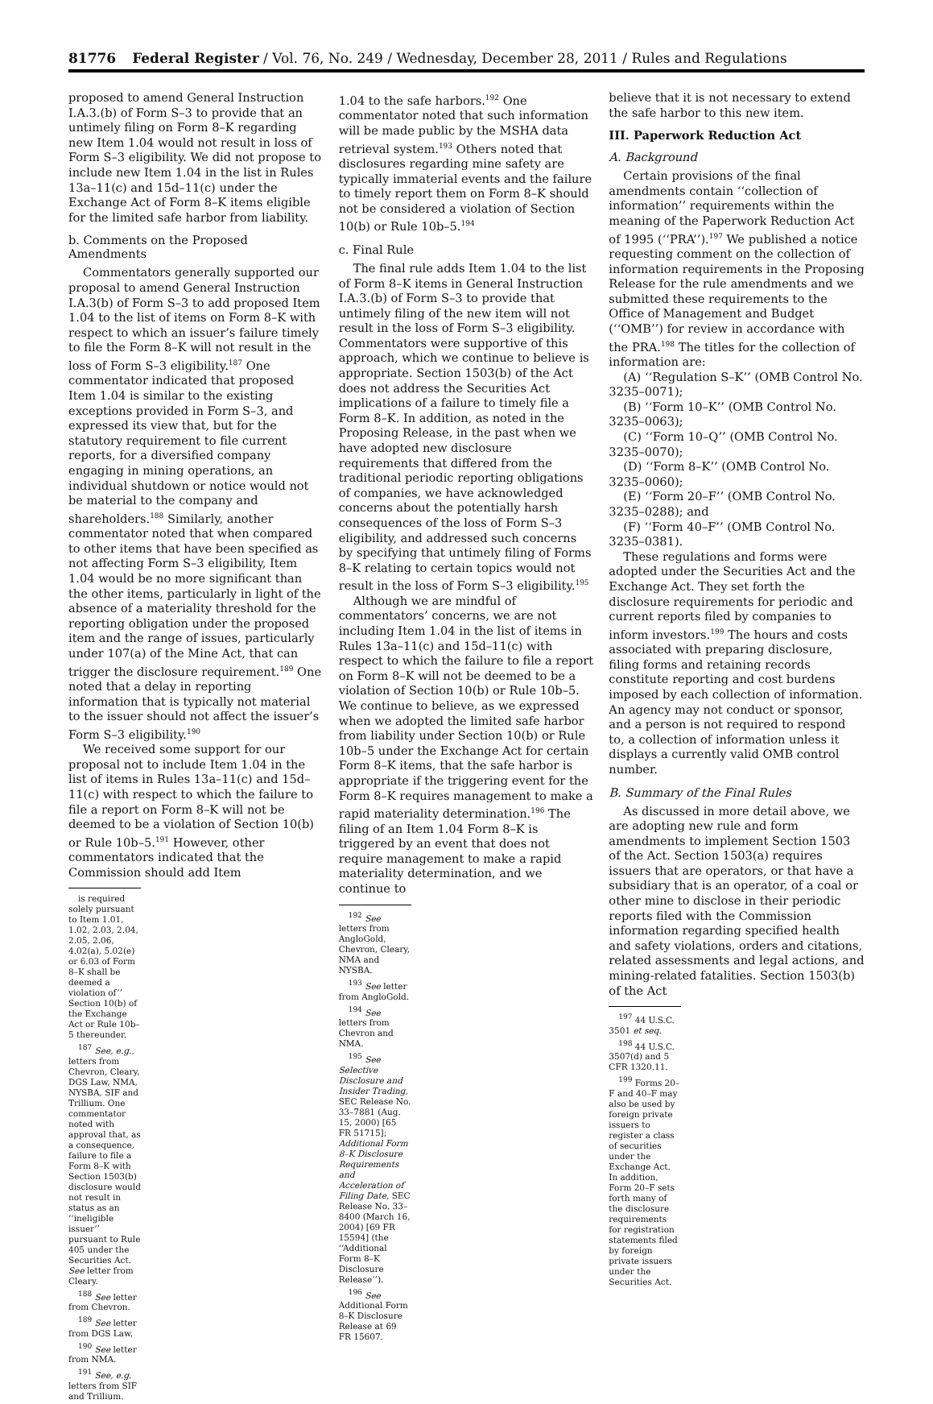81776 Federal Register / Vol. 76, No. 249 / Wednesday, December 28, 2011 / Rules and Regulations
proposed to amend General Instruction I.A.3.(b) of Form S–3 to provide that an untimely filing on Form 8–K regarding new Item 1.04 would not result in loss of Form S–3 eligibility. We did not propose to include new Item 1.04 in the list in Rules 13a–11(c) and 15d–11(c) under the Exchange Act of Form 8–K items eligible for the limited safe harbor from liability.
b. Comments on the Proposed Amendments
Commentators generally supported our proposal to amend General Instruction I.A.3(b) of Form S–3 to add proposed Item 1.04 to the list of items on Form 8–K with respect to which an issuer’s failure timely to file the Form 8–K will not result in the loss of Form S–3 eligibility.<sup>187</sup> One commentator indicated that proposed Item 1.04 is similar to the existing exceptions provided in Form S–3, and expressed its view that, but for the statutory requirement to file current reports, for a diversified company engaging in mining operations, an individual shutdown or notice would not be material to the company and shareholders.<sup>188</sup> Similarly, another commentator noted that when compared to other items that have been specified as not affecting Form S–3 eligibility, Item 1.04 would be no more significant than the other items, particularly in light of the absence of a materiality threshold for the reporting obligation under the proposed item and the range of issues, particularly under 107(a) of the Mine Act, that can trigger the disclosure requirement.<sup>189</sup> One noted that a delay in reporting information that is typically not material to the issuer should not affect the issuer’s Form S–3 eligibility.<sup>190</sup>
We received some support for our proposal not to include Item 1.04 in the list of items in Rules 13a–11(c) and 15d–11(c) with respect to which the failure to file a report on Form 8–K will not be deemed to be a violation of Section 10(b) or Rule 10b–5.<sup>191</sup> However, other commentators indicated that the Commission should add Item
is required solely pursuant to Item 1.01, 1.02, 2.03, 2.04, 2.05, 2.06, 4.02(a), 5.02(e) or 6.03 of Form 8–K shall be deemed a violation of’’ Section 10(b) of the Exchange Act or Rule 10b–5 thereunder.
<sup>187</sup> See, e.g., letters from Chevron, Cleary, DGS Law, NMA, NYSBA, SIF and Trillium. One commentator noted with approval that, as a consequence, failure to file a Form 8–K with Section 1503(b) disclosure would not result in status as an ‘‘ineligible issuer’’ pursuant to Rule 405 under the Securities Act. See letter from Cleary.
<sup>188</sup> See letter from Chevron.
<sup>189</sup> See letter from DGS Law.
<sup>190</sup> See letter from NMA.
<sup>191</sup> See, e.g. letters from SIF and Trillium.
1.04 to the safe harbors.<sup>192</sup> One commentator noted that such information will be made public by the MSHA data retrieval system.<sup>193</sup> Others noted that disclosures regarding mine safety are typically immaterial events and the failure to timely report them on Form 8–K should not be considered a violation of Section 10(b) or Rule 10b–5.<sup>194</sup>
c. Final Rule
The final rule adds Item 1.04 to the list of Form 8–K items in General Instruction I.A.3.(b) of Form S–3 to provide that untimely filing of the new item will not result in the loss of Form S–3 eligibility. Commentators were supportive of this approach, which we continue to believe is appropriate. Section 1503(b) of the Act does not address the Securities Act implications of a failure to timely file a Form 8–K. In addition, as noted in the Proposing Release, in the past when we have adopted new disclosure requirements that differed from the traditional periodic reporting obligations of companies, we have acknowledged concerns about the potentially harsh consequences of the loss of Form S–3 eligibility, and addressed such concerns by specifying that untimely filing of Forms 8–K relating to certain topics would not result in the loss of Form S–3 eligibility.<sup>195</sup>
Although we are mindful of commentators’ concerns, we are not including Item 1.04 in the list of items in Rules 13a–11(c) and 15d–11(c) with respect to which the failure to file a report on Form 8–K will not be deemed to be a violation of Section 10(b) or Rule 10b–5. We continue to believe, as we expressed when we adopted the limited safe harbor from liability under Section 10(b) or Rule 10b–5 under the Exchange Act for certain Form 8–K items, that the safe harbor is appropriate if the triggering event for the Form 8–K requires management to make a rapid materiality determination.<sup>196</sup> The filing of an Item 1.04 Form 8–K is triggered by an event that does not require management to make a rapid materiality determination, and we continue to
<sup>192</sup> See letters from AngloGold, Chevron, Cleary, NMA and NYSBA.
<sup>193</sup> See letter from AngloGold.
<sup>194</sup> See letters from Chevron and NMA.
<sup>195</sup> See Selective Disclosure and Insider Trading, SEC Release No. 33–7881 (Aug. 15, 2000) [65 FR 51715]; Additional Form 8–K Disclosure Requirements and Acceleration of Filing Date, SEC Release No. 33–8400 (March 16, 2004) [69 FR 15594] (the ‘‘Additional Form 8–K Disclosure Release’’).
<sup>196</sup> See Additional Form 8–K Disclosure Release at 69 FR 15607.
believe that it is not necessary to extend the safe harbor to this new item.
III. Paperwork Reduction Act
A. Background
Certain provisions of the final amendments contain ‘‘collection of information’’ requirements within the meaning of the Paperwork Reduction Act of 1995 (‘‘PRA’’).<sup>197</sup> We published a notice requesting comment on the collection of information requirements in the Proposing Release for the rule amendments and we submitted these requirements to the Office of Management and Budget (‘‘OMB’’) for review in accordance with the PRA.<sup>198</sup> The titles for the collection of information are:
(A) ‘‘Regulation S–K’’ (OMB Control No. 3235–0071);
(B) ‘‘Form 10–K’’ (OMB Control No. 3235–0063);
(C) ‘‘Form 10–Q’’ (OMB Control No. 3235–0070);
(D) ‘‘Form 8–K’’ (OMB Control No. 3235–0060);
(E) ‘‘Form 20–F’’ (OMB Control No. 3235–0288); and
(F) ‘‘Form 40–F’’ (OMB Control No. 3235–0381).
These regulations and forms were adopted under the Securities Act and the Exchange Act. They set forth the disclosure requirements for periodic and current reports filed by companies to inform investors.<sup>199</sup> The hours and costs associated with preparing disclosure, filing forms and retaining records constitute reporting and cost burdens imposed by each collection of information. An agency may not conduct or sponsor, and a person is not required to respond to, a collection of information unless it displays a currently valid OMB control number.
B. Summary of the Final Rules
As discussed in more detail above, we are adopting new rule and form amendments to implement Section 1503 of the Act. Section 1503(a) requires issuers that are operators, or that have a subsidiary that is an operator, of a coal or other mine to disclose in their periodic reports filed with the Commission information regarding specified health and safety violations, orders and citations, related assessments and legal actions, and mining-related fatalities. Section 1503(b) of the Act
<sup>197</sup> 44 U.S.C. 3501 et seq.
<sup>198</sup> 44 U.S.C. 3507(d) and 5 CFR 1320.11.
<sup>199</sup> Forms 20–F and 40–F may also be used by foreign private issuers to register a class of securities under the Exchange Act. In addition, Form 20–F sets forth many of the disclosure requirements for registration statements filed by foreign private issuers under the Securities Act.